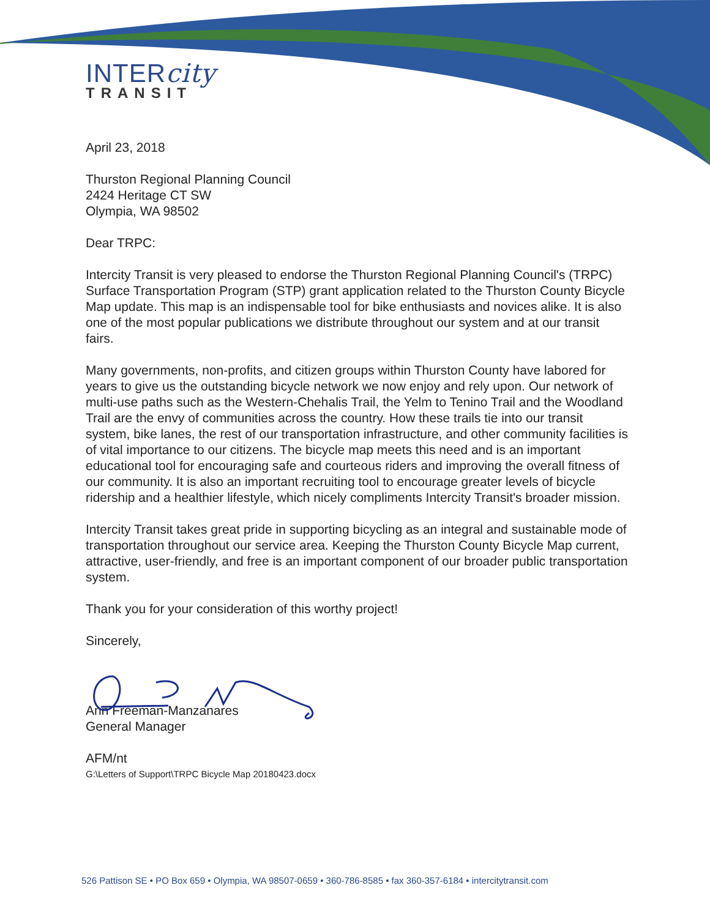INTERcity
TRANSIT
April 23, 2018
Thurston Regional Planning Council
2424 Heritage CT SW
Olympia, WA 98502
Dear TRPC:
Intercity Transit is very pleased to endorse the Thurston Regional Planning Council's (TRPC) Surface Transportation Program (STP) grant application related to the Thurston County Bicycle Map update. This map is an indispensable tool for bike enthusiasts and novices alike. It is also one of the most popular publications we distribute throughout our system and at our transit fairs.
Many governments, non-profits, and citizen groups within Thurston County have labored for years to give us the outstanding bicycle network we now enjoy and rely upon. Our network of multi-use paths such as the Western-Chehalis Trail, the Yelm to Tenino Trail and the Woodland Trail are the envy of communities across the country. How these trails tie into our transit system, bike lanes, the rest of our transportation infrastructure, and other community facilities is of vital importance to our citizens. The bicycle map meets this need and is an important educational tool for encouraging safe and courteous riders and improving the overall fitness of our community. It is also an important recruiting tool to encourage greater levels of bicycle ridership and a healthier lifestyle, which nicely compliments Intercity Transit's broader mission.
Intercity Transit takes great pride in supporting bicycling as an integral and sustainable mode of transportation throughout our service area. Keeping the Thurston County Bicycle Map current, attractive, user-friendly, and free is an important component of our broader public transportation system.
Thank you for your consideration of this worthy project!
Sincerely,
Ann Freeman-Manzanares
General Manager
AFM/nt
G:\Letters of Support\TRPC Bicycle Map 20180423.docx
526 Pattison SE • PO Box 659 • Olympia, WA 98507-0659 • 360-786-8585 • fax 360-357-6184 • intercitytransit.com